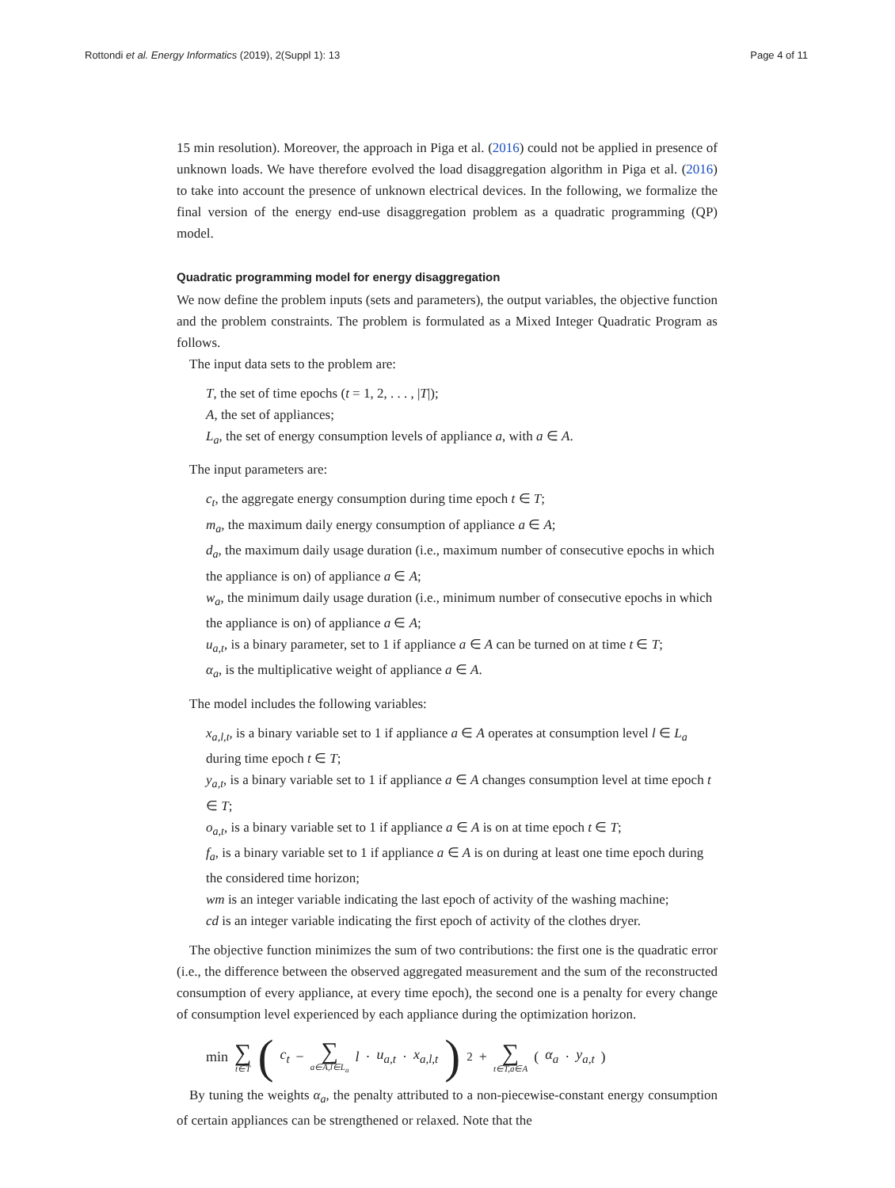Rottondi et al. Energy Informatics (2019), 2(Suppl 1): 13 Page 4 of 11
15 min resolution). Moreover, the approach in Piga et al. (2016) could not be applied in presence of unknown loads. We have therefore evolved the load disaggregation algorithm in Piga et al. (2016) to take into account the presence of unknown electrical devices. In the following, we formalize the final version of the energy end-use disaggregation problem as a quadratic programming (QP) model.
Quadratic programming model for energy disaggregation
We now define the problem inputs (sets and parameters), the output variables, the objective function and the problem constraints. The problem is formulated as a Mixed Integer Quadratic Program as follows.
The input data sets to the problem are:
T, the set of time epochs (t = 1, 2, . . . , |T|);
A, the set of appliances;
L<sub>a</sub>, the set of energy consumption levels of appliance a, with a ∈ A.
The input parameters are:
c<sub>t</sub>, the aggregate energy consumption during time epoch t ∈ T;
m<sub>a</sub>, the maximum daily energy consumption of appliance a ∈ A;
d<sub>a</sub>, the maximum daily usage duration (i.e., maximum number of consecutive epochs in which the appliance is on) of appliance a ∈ A;
w<sub>a</sub>, the minimum daily usage duration (i.e., minimum number of consecutive epochs in which the appliance is on) of appliance a ∈ A;
u<sub>a,t</sub>, is a binary parameter, set to 1 if appliance a ∈ A can be turned on at time t ∈ T;
α<sub>a</sub>, is the multiplicative weight of appliance a ∈ A.
The model includes the following variables:
x<sub>a,l,t</sub>, is a binary variable set to 1 if appliance a ∈ A operates at consumption level l ∈ L<sub>a</sub> during time epoch t ∈ T;
y<sub>a,t</sub>, is a binary variable set to 1 if appliance a ∈ A changes consumption level at time epoch t ∈ T;
o<sub>a,t</sub>, is a binary variable set to 1 if appliance a ∈ A is on at time epoch t ∈ T;
f<sub>a</sub>, is a binary variable set to 1 if appliance a ∈ A is on during at least one time epoch during the considered time horizon;
wm is an integer variable indicating the last epoch of activity of the washing machine;
cd is an integer variable indicating the first epoch of activity of the clothes dryer.
The objective function minimizes the sum of two contributions: the first one is the quadratic error (i.e., the difference between the observed aggregated measurement and the sum of the reconstructed consumption of every appliance, at every time epoch), the second one is a penalty for every change of consumption level experienced by each appliance during the optimization horizon.
min ∑ t∈T (c<sub>t</sub> − ∑ a∈A,l∈L<sub>a</sub> l · u<sub>a,t</sub> · x<sub>a,l,t</sub>)<sup>2</sup> + ∑ t∈T,a∈A (α<sub>a</sub> · y<sub>a,t</sub>)
By tuning the weights α<sub>a</sub>, the penalty attributed to a non-piecewise-constant energy consumption of certain appliances can be strengthened or relaxed. Note that the